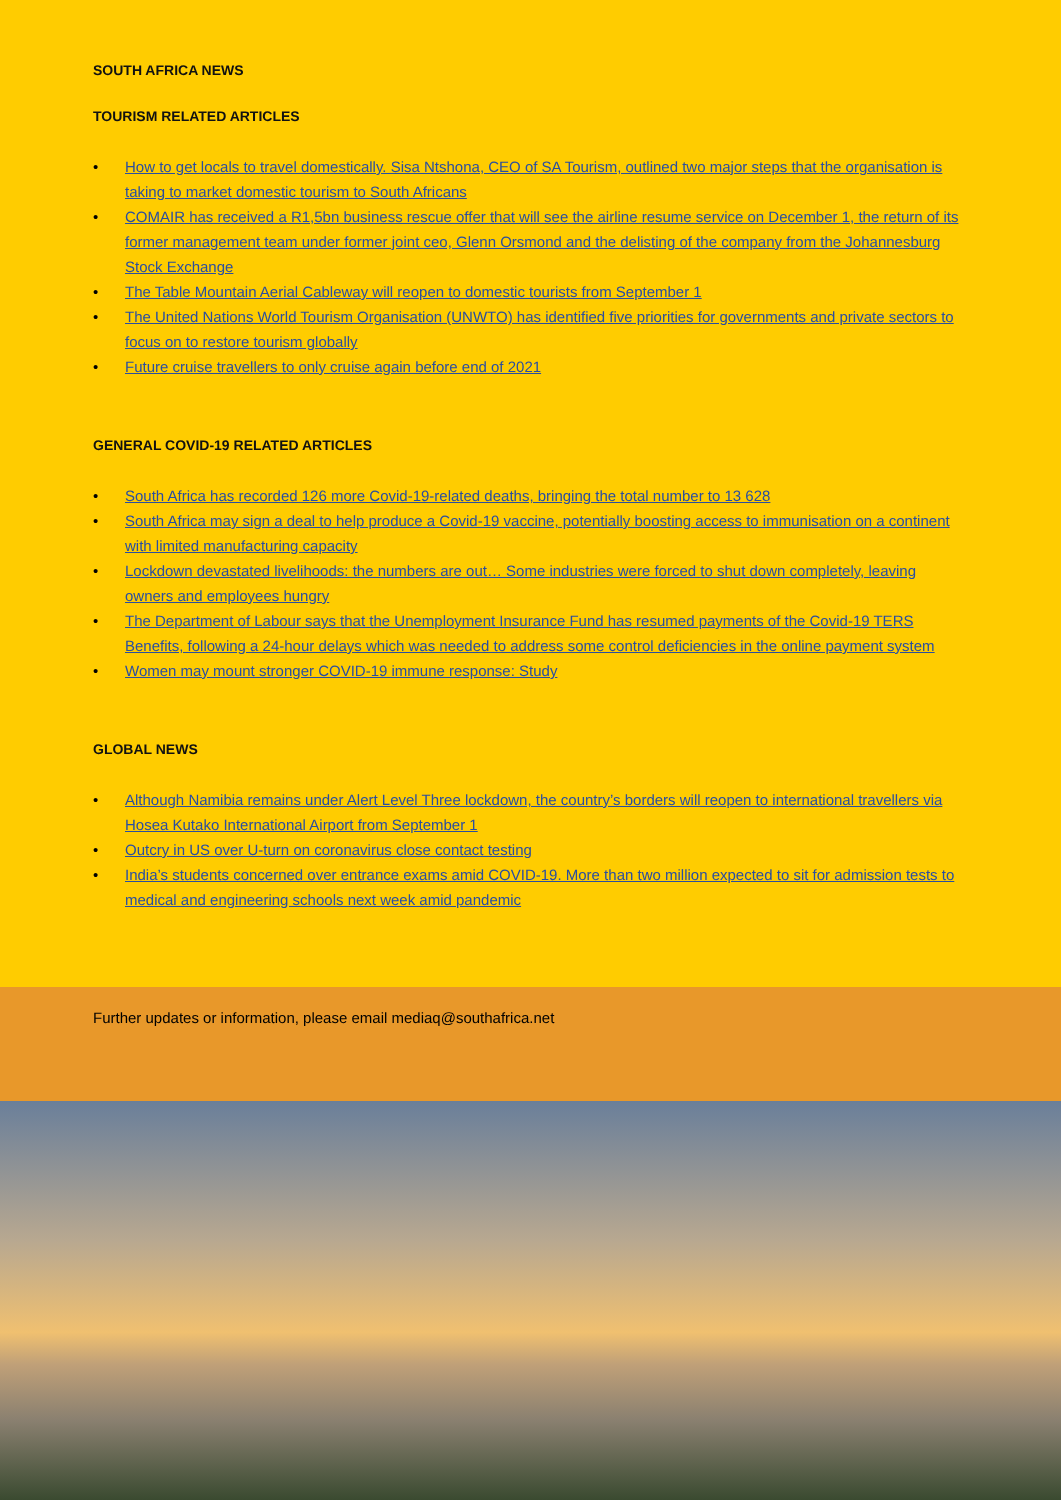SOUTH AFRICA NEWS
TOURISM RELATED ARTICLES
• How to get locals to travel domestically. Sisa Ntshona, CEO of SA Tourism, outlined two major steps that the organisation is taking to market domestic tourism to South Africans
• COMAIR has received a R1,5bn business rescue offer that will see the airline resume service on December 1, the return of its former management team under former joint ceo, Glenn Orsmond and the delisting of the company from the Johannesburg Stock Exchange
• The Table Mountain Aerial Cableway will reopen to domestic tourists from September 1
• The United Nations World Tourism Organisation (UNWTO) has identified five priorities for governments and private sectors to focus on to restore tourism globally
• Future cruise travellers to only cruise again before end of 2021
GENERAL COVID-19 RELATED ARTICLES
• South Africa has recorded 126 more Covid-19-related deaths, bringing the total number to 13 628
• South Africa may sign a deal to help produce a Covid-19 vaccine, potentially boosting access to immunisation on a continent with limited manufacturing capacity
• Lockdown devastated livelihoods: the numbers are out… Some industries were forced to shut down completely, leaving owners and employees hungry
• The Department of Labour says that the Unemployment Insurance Fund has resumed payments of the Covid-19 TERS Benefits, following a 24-hour delays which was needed to address some control deficiencies in the online payment system
• Women may mount stronger COVID-19 immune response: Study
GLOBAL NEWS
• Although Namibia remains under Alert Level Three lockdown, the country’s borders will reopen to international travellers via Hosea Kutako International Airport from September 1
• Outcry in US over U-turn on coronavirus close contact testing
• India’s students concerned over entrance exams amid COVID-19. More than two million expected to sit for admission tests to medical and engineering schools next week amid pandemic
Further updates or information, please email mediaq@southafrica.net